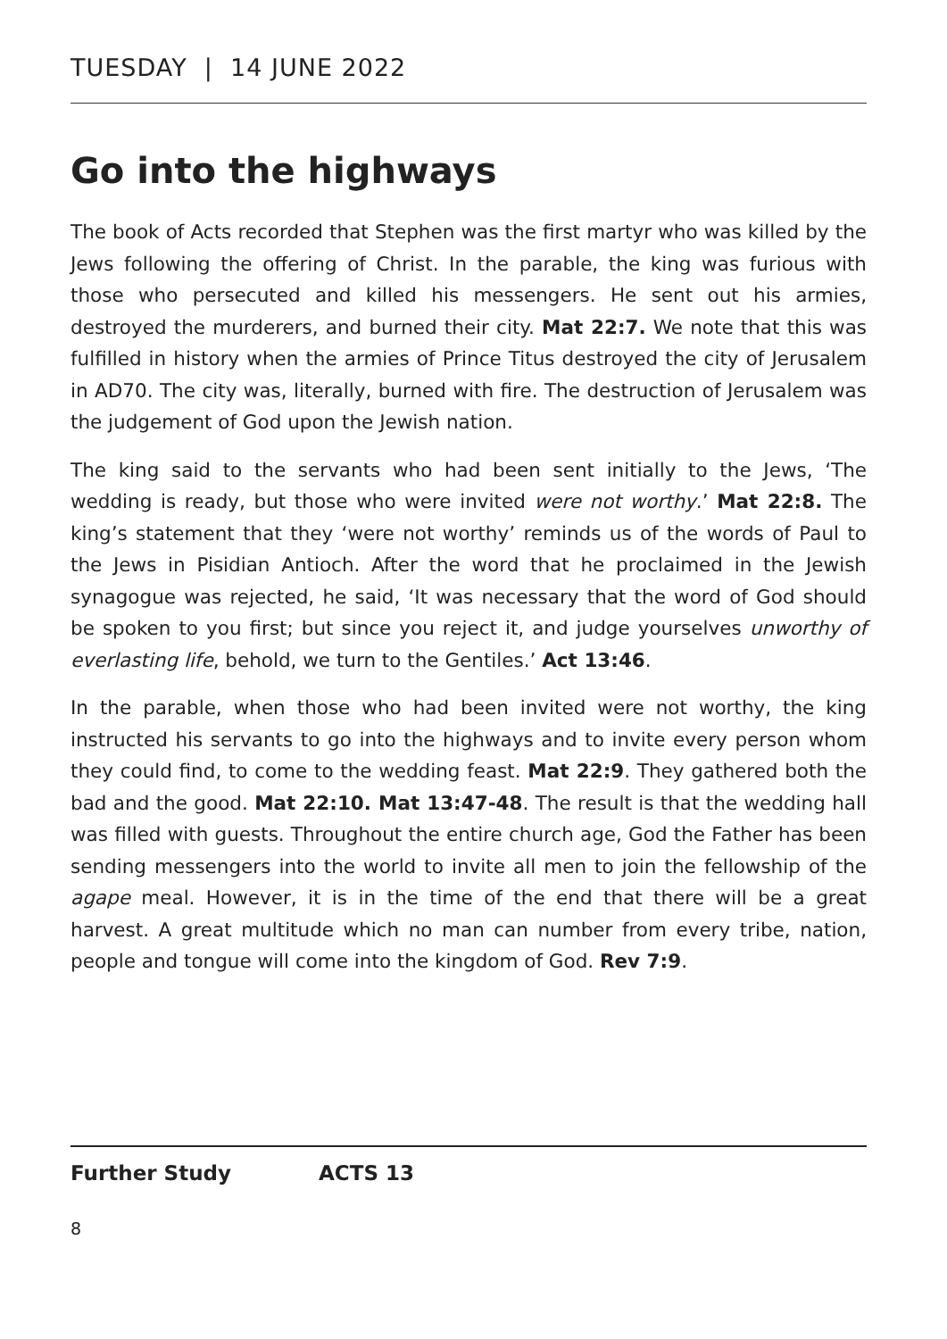TUESDAY | 14 JUNE 2022
Go into the highways
The book of Acts recorded that Stephen was the first martyr who was killed by the Jews following the offering of Christ. In the parable, the king was furious with those who persecuted and killed his messengers. He sent out his armies, destroyed the murderers, and burned their city. Mat 22:7. We note that this was fulfilled in history when the armies of Prince Titus destroyed the city of Jerusalem in AD70. The city was, literally, burned with fire. The destruction of Jerusalem was the judgement of God upon the Jewish nation.
The king said to the servants who had been sent initially to the Jews, ‘The wedding is ready, but those who were invited were not worthy.’ Mat 22:8. The king’s statement that they ‘were not worthy’ reminds us of the words of Paul to the Jews in Pisidian Antioch. After the word that he proclaimed in the Jewish synagogue was rejected, he said, ‘It was necessary that the word of God should be spoken to you first; but since you reject it, and judge yourselves unworthy of everlasting life, behold, we turn to the Gentiles.’ Act 13:46.
In the parable, when those who had been invited were not worthy, the king instructed his servants to go into the highways and to invite every person whom they could find, to come to the wedding feast. Mat 22:9. They gathered both the bad and the good. Mat 22:10. Mat 13:47-48. The result is that the wedding hall was filled with guests. Throughout the entire church age, God the Father has been sending messengers into the world to invite all men to join the fellowship of the agape meal. However, it is in the time of the end that there will be a great harvest. A great multitude which no man can number from every tribe, nation, people and tongue will come into the kingdom of God. Rev 7:9.
Further Study ACTS 13
8